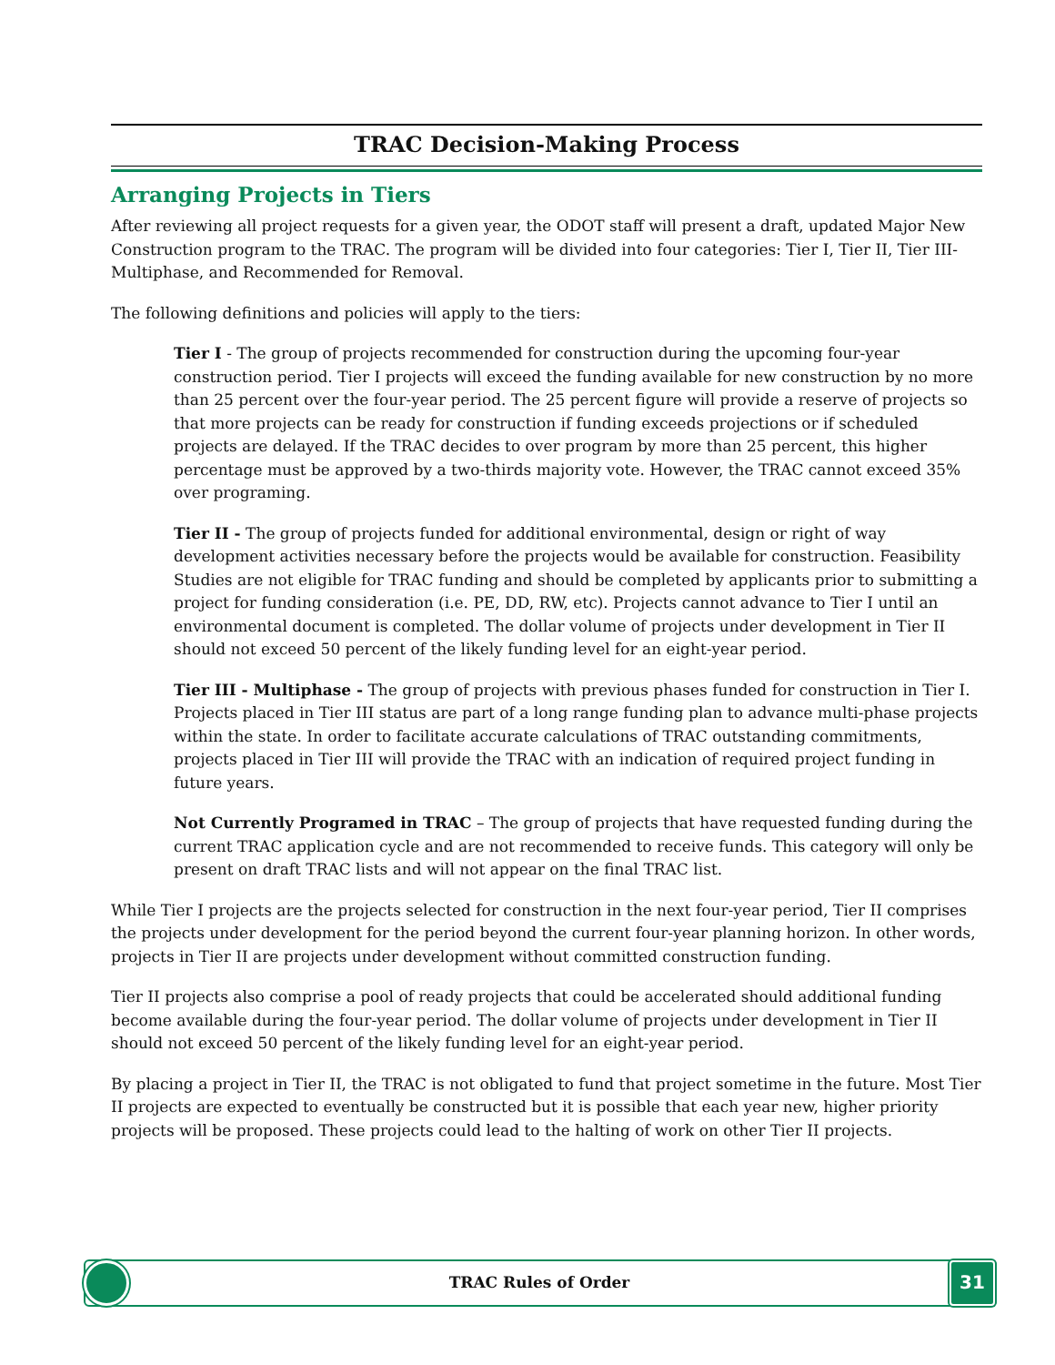TRAC Decision-Making Process
Arranging Projects in Tiers
After reviewing all project requests for a given year, the ODOT staff will present a draft, updated Major New Construction program to the TRAC. The program will be divided into four categories: Tier I, Tier II, Tier III-Multiphase, and Recommended for Removal.
The following definitions and policies will apply to the tiers:
Tier I - The group of projects recommended for construction during the upcoming four-year construction period. Tier I projects will exceed the funding available for new construction by no more than 25 percent over the four-year period. The 25 percent figure will provide a reserve of projects so that more projects can be ready for construction if funding exceeds projections or if scheduled projects are delayed. If the TRAC decides to over program by more than 25 percent, this higher percentage must be approved by a two-thirds majority vote. However, the TRAC cannot exceed 35% over programing.
Tier II - The group of projects funded for additional environmental, design or right of way development activities necessary before the projects would be available for construction. Feasibility Studies are not eligible for TRAC funding and should be completed by applicants prior to submitting a project for funding consideration (i.e. PE, DD, RW, etc). Projects cannot advance to Tier I until an environmental document is completed. The dollar volume of projects under development in Tier II should not exceed 50 percent of the likely funding level for an eight-year period.
Tier III - Multiphase - The group of projects with previous phases funded for construction in Tier I. Projects placed in Tier III status are part of a long range funding plan to advance multi-phase projects within the state. In order to facilitate accurate calculations of TRAC outstanding commitments, projects placed in Tier III will provide the TRAC with an indication of required project funding in future years.
Not Currently Programed in TRAC – The group of projects that have requested funding during the current TRAC application cycle and are not recommended to receive funds. This category will only be present on draft TRAC lists and will not appear on the final TRAC list.
While Tier I projects are the projects selected for construction in the next four-year period, Tier II comprises the projects under development for the period beyond the current four-year planning horizon. In other words, projects in Tier II are projects under development without committed construction funding.
Tier II projects also comprise a pool of ready projects that could be accelerated should additional funding become available during the four-year period. The dollar volume of projects under development in Tier II should not exceed 50 percent of the likely funding level for an eight-year period.
By placing a project in Tier II, the TRAC is not obligated to fund that project sometime in the future. Most Tier II projects are expected to eventually be constructed but it is possible that each year new, higher priority projects will be proposed. These projects could lead to the halting of work on other Tier II projects.
TRAC Rules of Order
31